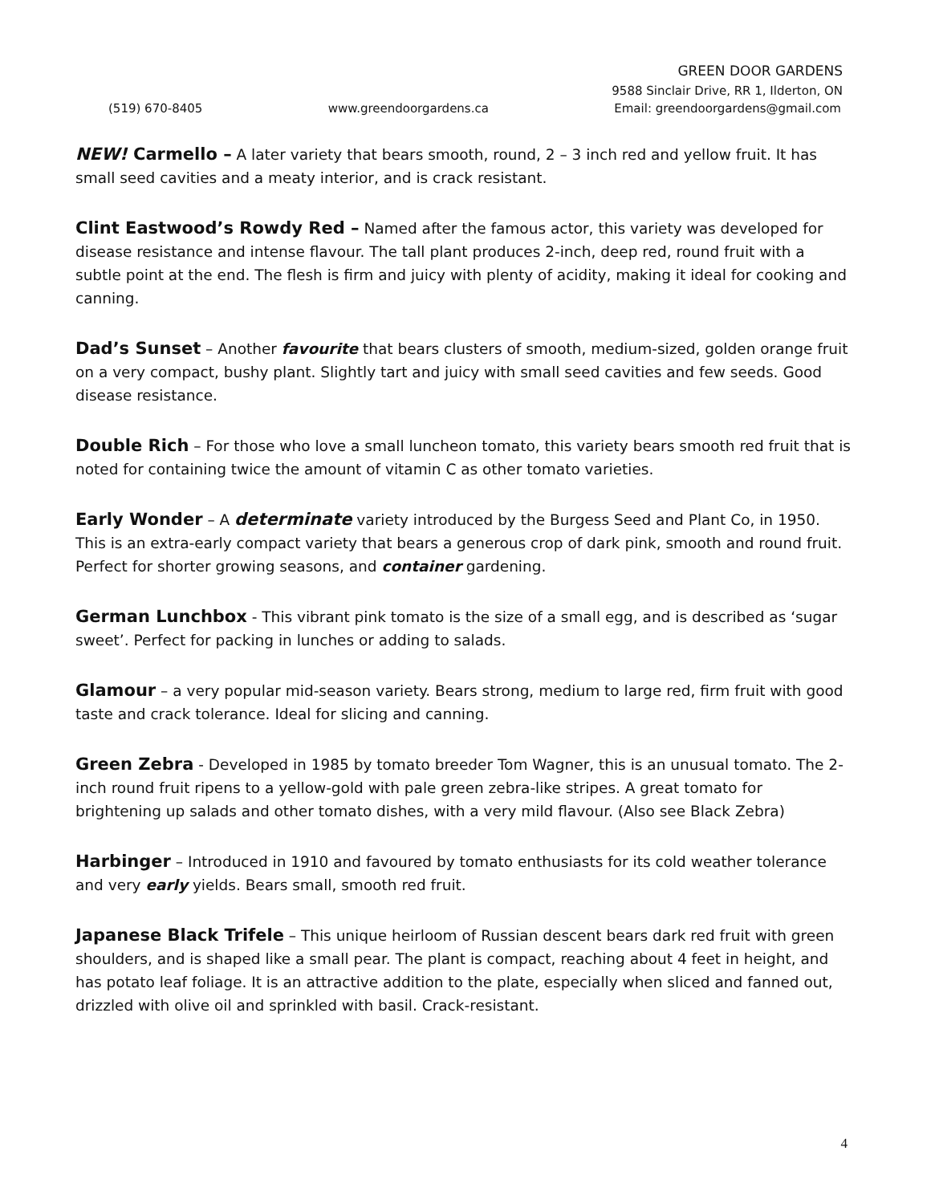GREEN DOOR GARDENS
9588 Sinclair Drive, RR 1, Ilderton, ON
(519) 670-8405 www.greendoorgardens.ca Email: greendoorgardens@gmail.com
NEW! Carmello – A later variety that bears smooth, round, 2 – 3 inch red and yellow fruit. It has small seed cavities and a meaty interior, and is crack resistant.
Clint Eastwood’s Rowdy Red – Named after the famous actor, this variety was developed for disease resistance and intense flavour. The tall plant produces 2-inch, deep red, round fruit with a subtle point at the end. The flesh is firm and juicy with plenty of acidity, making it ideal for cooking and canning.
Dad’s Sunset – Another favourite that bears clusters of smooth, medium-sized, golden orange fruit on a very compact, bushy plant. Slightly tart and juicy with small seed cavities and few seeds. Good disease resistance.
Double Rich – For those who love a small luncheon tomato, this variety bears smooth red fruit that is noted for containing twice the amount of vitamin C as other tomato varieties.
Early Wonder – A determinate variety introduced by the Burgess Seed and Plant Co, in 1950. This is an extra-early compact variety that bears a generous crop of dark pink, smooth and round fruit. Perfect for shorter growing seasons, and container gardening.
German Lunchbox - This vibrant pink tomato is the size of a small egg, and is described as ‘sugar sweet’. Perfect for packing in lunches or adding to salads.
Glamour – a very popular mid-season variety. Bears strong, medium to large red, firm fruit with good taste and crack tolerance. Ideal for slicing and canning.
Green Zebra - Developed in 1985 by tomato breeder Tom Wagner, this is an unusual tomato. The 2-inch round fruit ripens to a yellow-gold with pale green zebra-like stripes. A great tomato for brightening up salads and other tomato dishes, with a very mild flavour. (Also see Black Zebra)
Harbinger – Introduced in 1910 and favoured by tomato enthusiasts for its cold weather tolerance and very early yields. Bears small, smooth red fruit.
Japanese Black Trifele – This unique heirloom of Russian descent bears dark red fruit with green shoulders, and is shaped like a small pear. The plant is compact, reaching about 4 feet in height, and has potato leaf foliage. It is an attractive addition to the plate, especially when sliced and fanned out, drizzled with olive oil and sprinkled with basil. Crack-resistant.
4